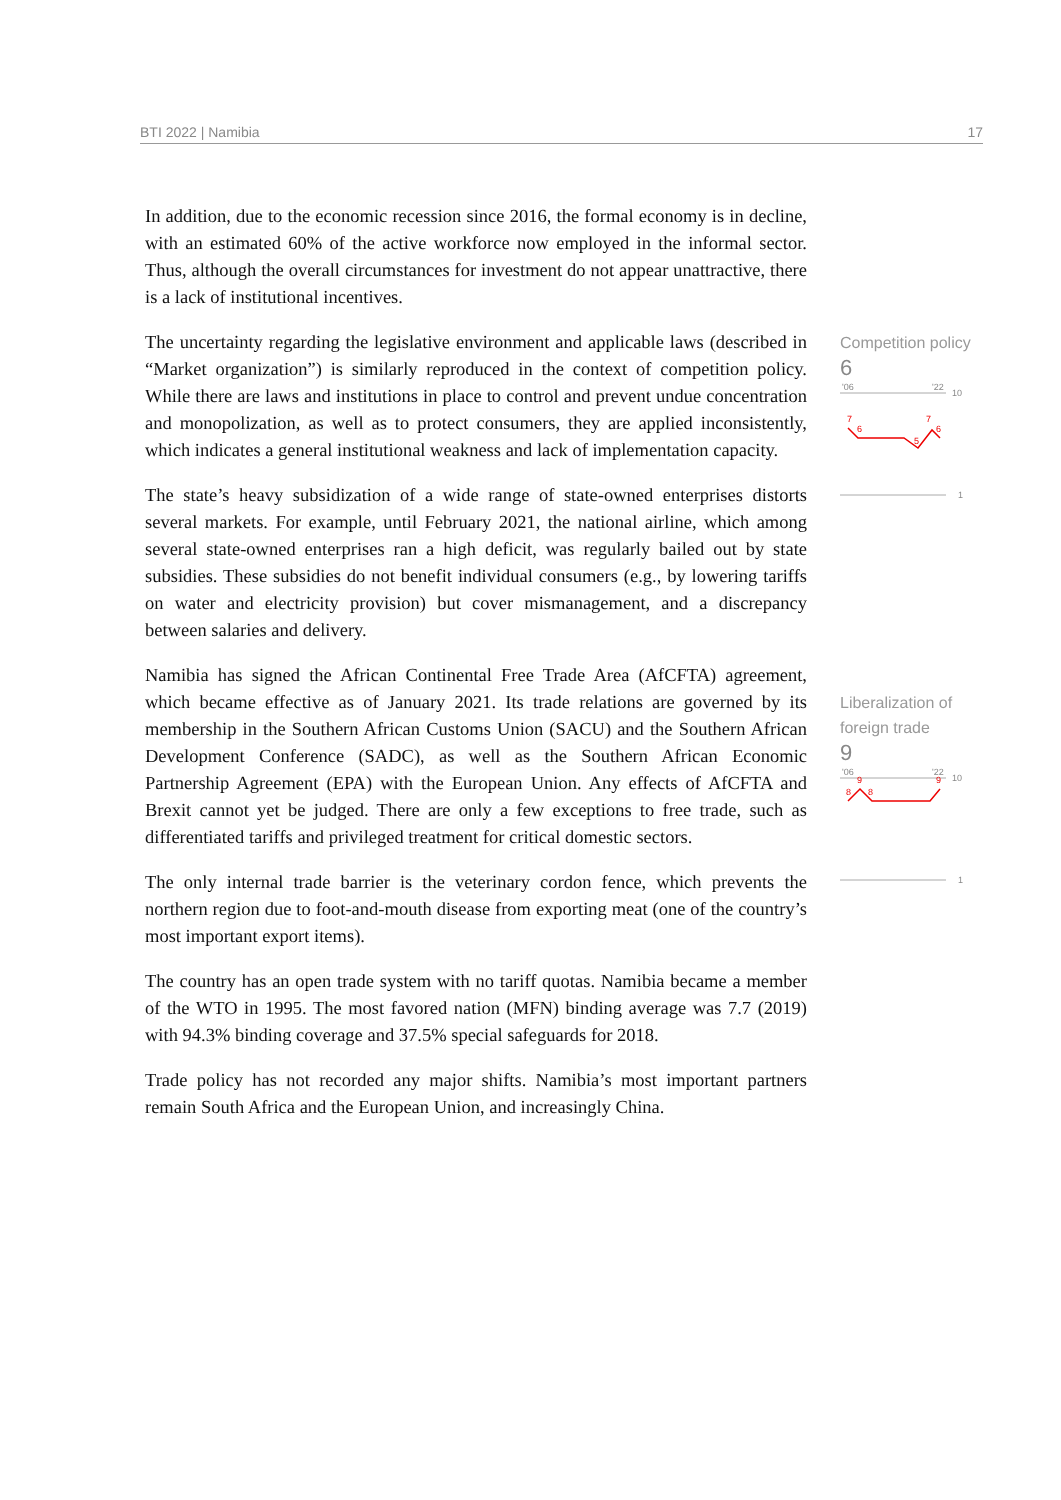BTI 2022 | Namibia 17
In addition, due to the economic recession since 2016, the formal economy is in decline, with an estimated 60% of the active workforce now employed in the informal sector. Thus, although the overall circumstances for investment do not appear unattractive, there is a lack of institutional incentives.
The uncertainty regarding the legislative environment and applicable laws (described in “Market organization”) is similarly reproduced in the context of competition policy. While there are laws and institutions in place to control and prevent undue concentration and monopolization, as well as to protect consumers, they are applied inconsistently, which indicates a general institutional weakness and lack of implementation capacity.
The state’s heavy subsidization of a wide range of state-owned enterprises distorts several markets. For example, until February 2021, the national airline, which among several state-owned enterprises ran a high deficit, was regularly bailed out by state subsidies. These subsidies do not benefit individual consumers (e.g., by lowering tariffs on water and electricity provision) but cover mismanagement, and a discrepancy between salaries and delivery.
Namibia has signed the African Continental Free Trade Area (AfCFTA) agreement, which became effective as of January 2021. Its trade relations are governed by its membership in the Southern African Customs Union (SACU) and the Southern African Development Conference (SADC), as well as the Southern African Economic Partnership Agreement (EPA) with the European Union. Any effects of AfCFTA and Brexit cannot yet be judged. There are only a few exceptions to free trade, such as differentiated tariffs and privileged treatment for critical domestic sectors.
The only internal trade barrier is the veterinary cordon fence, which prevents the northern region due to foot-and-mouth disease from exporting meat (one of the country’s most important export items).
The country has an open trade system with no tariff quotas. Namibia became a member of the WTO in 1995. The most favored nation (MFN) binding average was 7.7 (2019) with 94.3% binding coverage and 37.5% special safeguards for 2018.
Trade policy has not recorded any major shifts. Namibia’s most important partners remain South Africa and the European Union, and increasingly China.
Competition policy
6
'06
'22
10
7
6
5
7
6
1
Liberalization of foreign trade
9
'06
'22
10
8
9
8
9
1